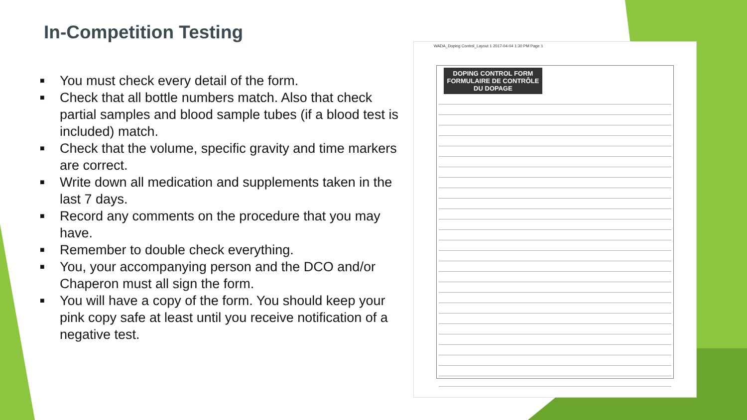In-Competition Testing
■ You must check every detail of the form.
■ Check that all bottle numbers match. Also that check partial samples and blood sample tubes (if a blood test is included) match.
■ Check that the volume, specific gravity and time markers are correct.
■ Write down all medication and supplements taken in the last 7 days.
■ Record any comments on the procedure that you may have.
■ Remember to double check everything.
■ You, your accompanying person and the DCO and/or Chaperon must all sign the form.
■ You will have a copy of the form. You should keep your pink copy safe at least until you receive notification of a negative test.
WADA_Doping Control_Layout 1 2017-04-04 1:30 PM Page 1
DOPING CONTROL FORM
FORMULAIRE DE CONTRÔLE DU DOPAGE